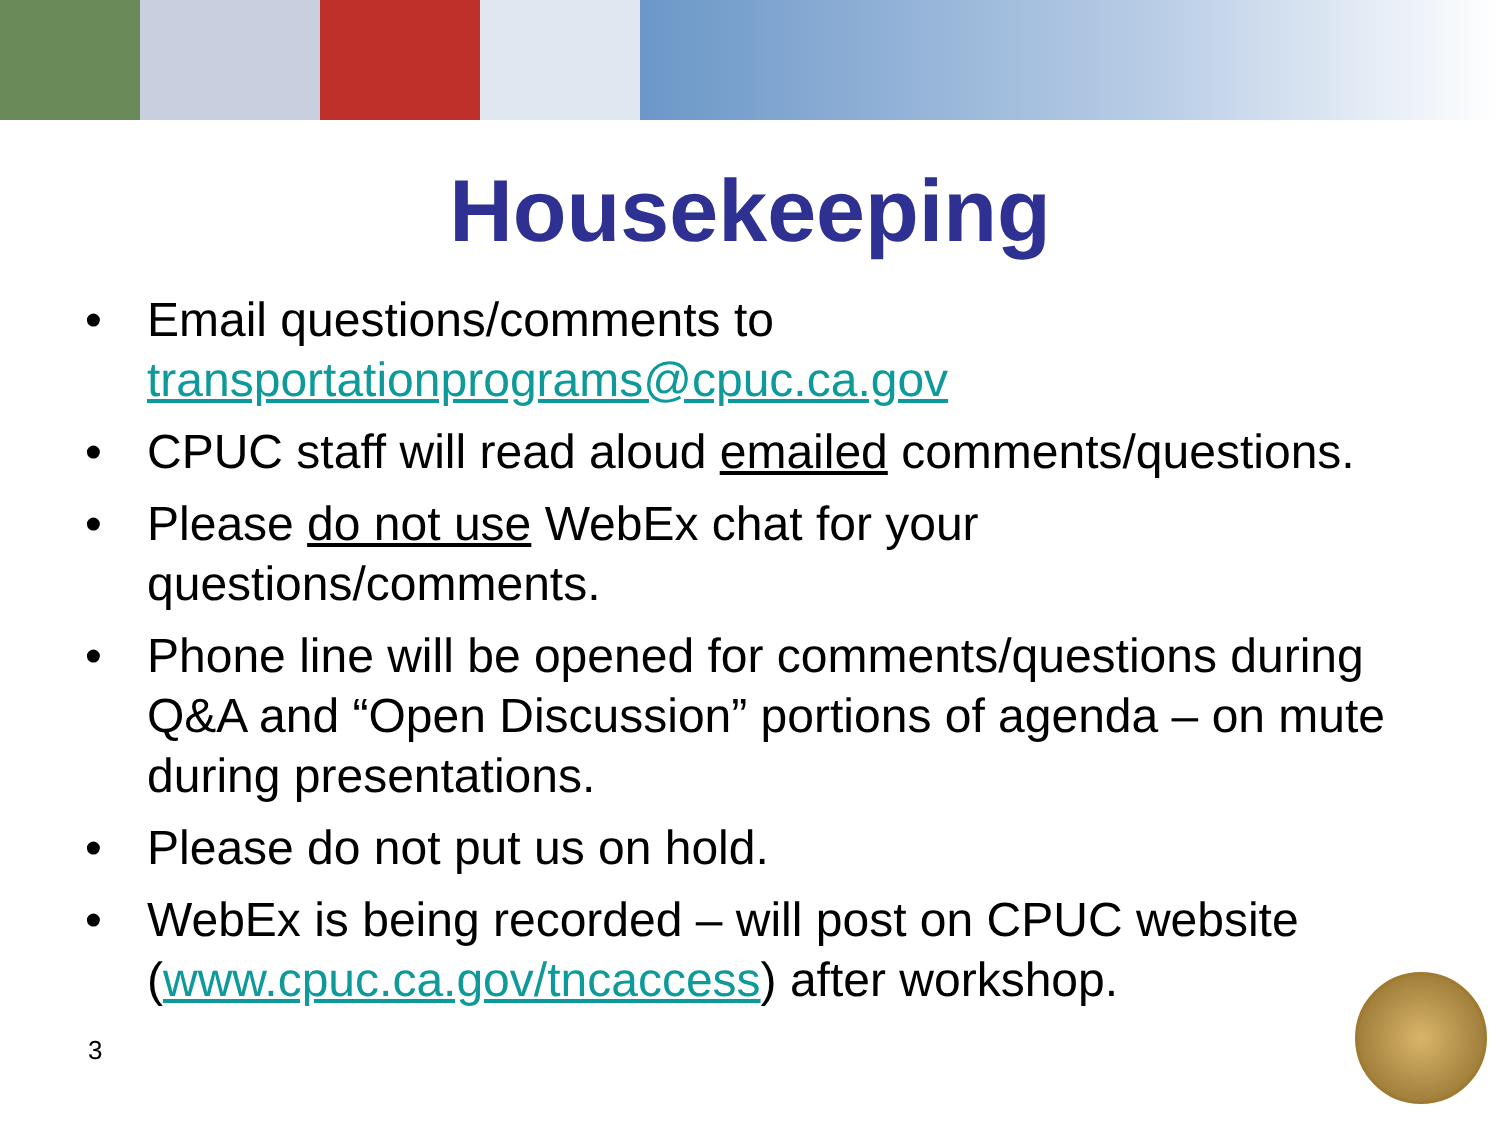Housekeeping
• Email questions/comments to transportationprograms@cpuc.ca.gov
• CPUC staff will read aloud emailed comments/questions.
• Please do not use WebEx chat for your questions/comments.
• Phone line will be opened for comments/questions during Q&A and “Open Discussion” portions of agenda – on mute during presentations.
• Please do not put us on hold.
• WebEx is being recorded – will post on CPUC website (www.cpuc.ca.gov/tncaccess) after workshop.
3